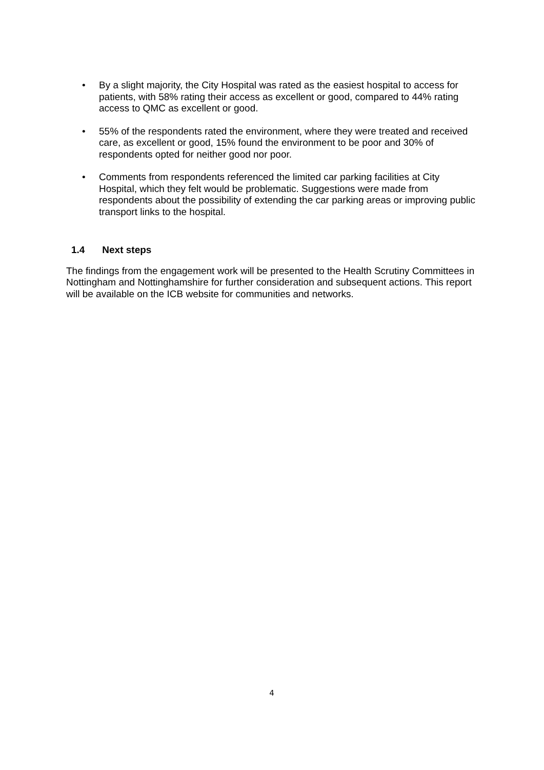• By a slight majority, the City Hospital was rated as the easiest hospital to access for patients, with 58% rating their access as excellent or good, compared to 44% rating access to QMC as excellent or good.
• 55% of the respondents rated the environment, where they were treated and received care, as excellent or good, 15% found the environment to be poor and 30% of respondents opted for neither good nor poor.
• Comments from respondents referenced the limited car parking facilities at City Hospital, which they felt would be problematic. Suggestions were made from respondents about the possibility of extending the car parking areas or improving public transport links to the hospital.
1.4 Next steps
The findings from the engagement work will be presented to the Health Scrutiny Committees in Nottingham and Nottinghamshire for further consideration and subsequent actions. This report will be available on the ICB website for communities and networks.
4